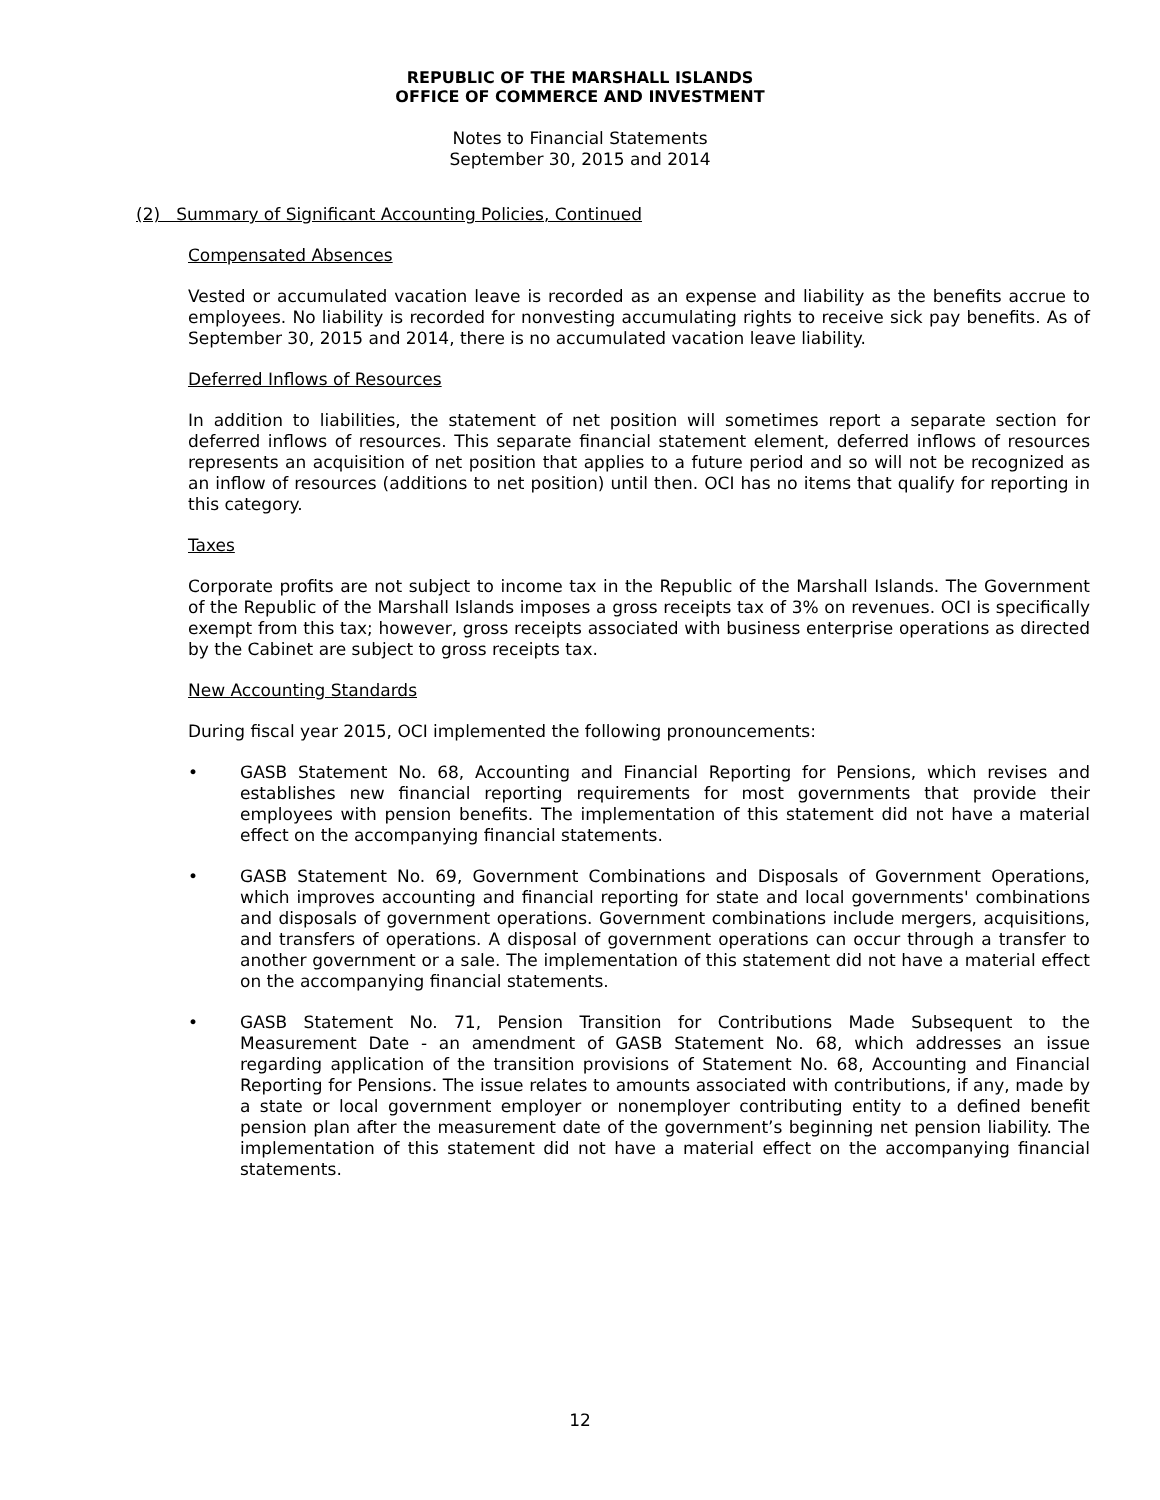REPUBLIC OF THE MARSHALL ISLANDS
OFFICE OF COMMERCE AND INVESTMENT
Notes to Financial Statements
September 30, 2015 and 2014
(2) Summary of Significant Accounting Policies, Continued
Compensated Absences
Vested or accumulated vacation leave is recorded as an expense and liability as the benefits accrue to employees. No liability is recorded for nonvesting accumulating rights to receive sick pay benefits. As of September 30, 2015 and 2014, there is no accumulated vacation leave liability.
Deferred Inflows of Resources
In addition to liabilities, the statement of net position will sometimes report a separate section for deferred inflows of resources. This separate financial statement element, deferred inflows of resources represents an acquisition of net position that applies to a future period and so will not be recognized as an inflow of resources (additions to net position) until then. OCI has no items that qualify for reporting in this category.
Taxes
Corporate profits are not subject to income tax in the Republic of the Marshall Islands. The Government of the Republic of the Marshall Islands imposes a gross receipts tax of 3% on revenues. OCI is specifically exempt from this tax; however, gross receipts associated with business enterprise operations as directed by the Cabinet are subject to gross receipts tax.
New Accounting Standards
During fiscal year 2015, OCI implemented the following pronouncements:
• GASB Statement No. 68, Accounting and Financial Reporting for Pensions, which revises and establishes new financial reporting requirements for most governments that provide their employees with pension benefits. The implementation of this statement did not have a material effect on the accompanying financial statements.
• GASB Statement No. 69, Government Combinations and Disposals of Government Operations, which improves accounting and financial reporting for state and local governments' combinations and disposals of government operations. Government combinations include mergers, acquisitions, and transfers of operations. A disposal of government operations can occur through a transfer to another government or a sale. The implementation of this statement did not have a material effect on the accompanying financial statements.
• GASB Statement No. 71, Pension Transition for Contributions Made Subsequent to the Measurement Date - an amendment of GASB Statement No. 68, which addresses an issue regarding application of the transition provisions of Statement No. 68, Accounting and Financial Reporting for Pensions. The issue relates to amounts associated with contributions, if any, made by a state or local government employer or nonemployer contributing entity to a defined benefit pension plan after the measurement date of the government’s beginning net pension liability. The implementation of this statement did not have a material effect on the accompanying financial statements.
12